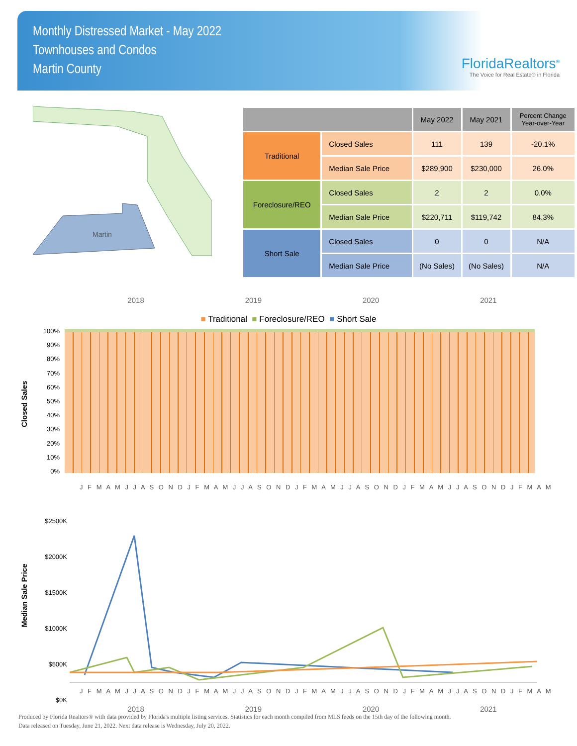Monthly Distressed Market - May 2022
Townhouses and Condos
Martin County
FloridaRealtors<sup>®</sup>
The Voice for Real Estate® in Florida
Martin
| | | May 2022 | May 2021 | Percent Change Year-over-Year |
| --- | --- | --- | --- | --- |
| Traditional | Closed Sales | 111 | 139 | -20.1% |
| | Median Sale Price | $289,900 | $230,000 | 26.0% |
| Foreclosure/REO | Closed Sales | 2 | 2 | 0.0% |
| | Median Sale Price | $220,711 | $119,742 | 84.3% |
| Short Sale | Closed Sales | 0 | 0 | N/A |
| | Median Sale Price | (No Sales) | (No Sales) | N/A |
2018 2019 2020 2021
■ Traditional ■ Foreclosure/REO ■ Short Sale
Closed Sales
100%
90%
80%
70%
60%
50%
40%
30%
20%
10%
0%
J F M A M J J A S O N D J F M A M J J A S O N D J F M A M J J A S O N D J F M A M J J A S O N D J F M A M
Median Sale Price
$2500K
$2000K
$1500K
$1000K
$500K
$0K
J F M A M J J A S O N D J F M A M J J A S O N D J F M A M J J A S O N D J F M A M J J A S O N D J F M A M
2018 2019 2020 2021
Produced by Florida Realtors® with data provided by Florida's multiple listing services. Statistics for each month compiled from MLS feeds on the 15th day of the following month.
Data released on Tuesday, June 21, 2022. Next data release is Wednesday, July 20, 2022.